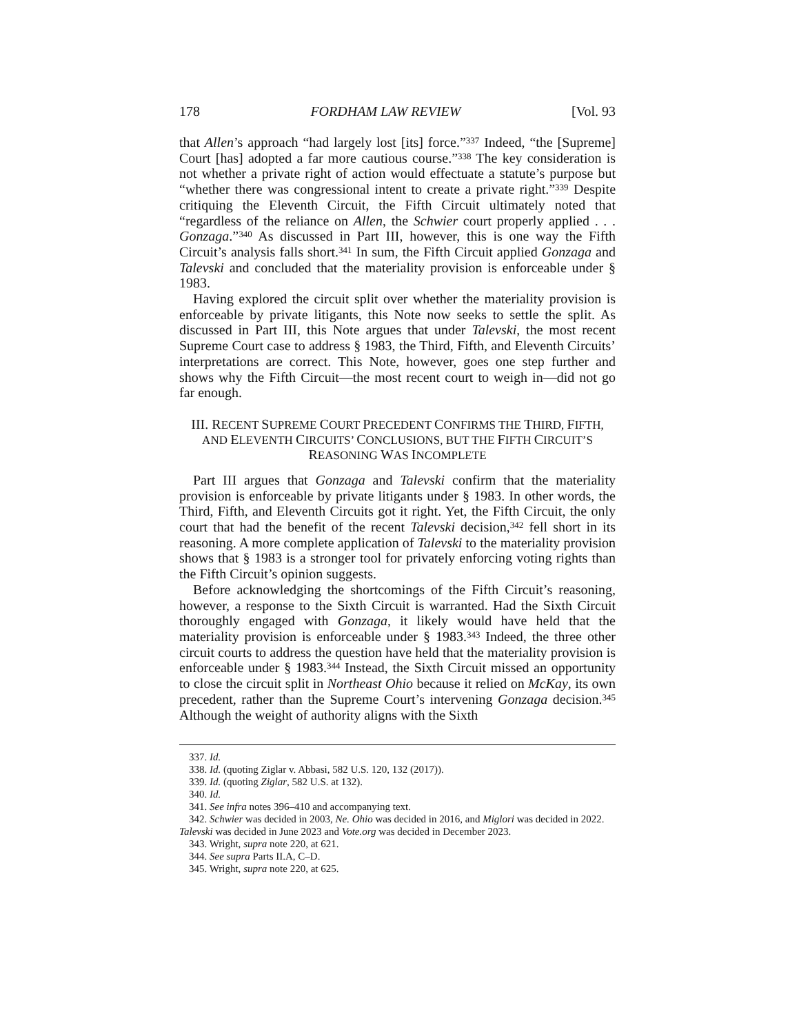178 FORDHAM LAW REVIEW [Vol. 93
that Allen’s approach “had largely lost [its] force.”<sup>337</sup> Indeed, “the [Supreme] Court [has] adopted a far more cautious course.”<sup>338</sup> The key consideration is not whether a private right of action would effectuate a statute’s purpose but “whether there was congressional intent to create a private right.”<sup>339</sup> Despite critiquing the Eleventh Circuit, the Fifth Circuit ultimately noted that “regardless of the reliance on Allen, the Schwier court properly applied . . . Gonzaga.”<sup>340</sup> As discussed in Part III, however, this is one way the Fifth Circuit’s analysis falls short.<sup>341</sup> In sum, the Fifth Circuit applied Gonzaga and Talevski and concluded that the materiality provision is enforceable under § 1983.
Having explored the circuit split over whether the materiality provision is enforceable by private litigants, this Note now seeks to settle the split. As discussed in Part III, this Note argues that under Talevski, the most recent Supreme Court case to address § 1983, the Third, Fifth, and Eleventh Circuits’ interpretations are correct. This Note, however, goes one step further and shows why the Fifth Circuit—the most recent court to weigh in—did not go far enough.
III. RECENT SUPREME COURT PRECEDENT CONFIRMS THE THIRD, FIFTH, AND ELEVENTH CIRCUITS’ CONCLUSIONS, BUT THE FIFTH CIRCUIT’S REASONING WAS INCOMPLETE
Part III argues that Gonzaga and Talevski confirm that the materiality provision is enforceable by private litigants under § 1983. In other words, the Third, Fifth, and Eleventh Circuits got it right. Yet, the Fifth Circuit, the only court that had the benefit of the recent Talevski decision,<sup>342</sup> fell short in its reasoning. A more complete application of Talevski to the materiality provision shows that § 1983 is a stronger tool for privately enforcing voting rights than the Fifth Circuit’s opinion suggests.
Before acknowledging the shortcomings of the Fifth Circuit’s reasoning, however, a response to the Sixth Circuit is warranted. Had the Sixth Circuit thoroughly engaged with Gonzaga, it likely would have held that the materiality provision is enforceable under § 1983.<sup>343</sup> Indeed, the three other circuit courts to address the question have held that the materiality provision is enforceable under § 1983.<sup>344</sup> Instead, the Sixth Circuit missed an opportunity to close the circuit split in Northeast Ohio because it relied on McKay, its own precedent, rather than the Supreme Court’s intervening Gonzaga decision.<sup>345</sup> Although the weight of authority aligns with the Sixth
337. Id.
338. Id. (quoting Ziglar v. Abbasi, 582 U.S. 120, 132 (2017)).
339. Id. (quoting Ziglar, 582 U.S. at 132).
340. Id.
341. See infra notes 396–410 and accompanying text.
342. Schwier was decided in 2003, Ne. Ohio was decided in 2016, and Miglori was decided in 2022. Talevski was decided in June 2023 and Vote.org was decided in December 2023.
343. Wright, supra note 220, at 621.
344. See supra Parts II.A, C–D.
345. Wright, supra note 220, at 625.